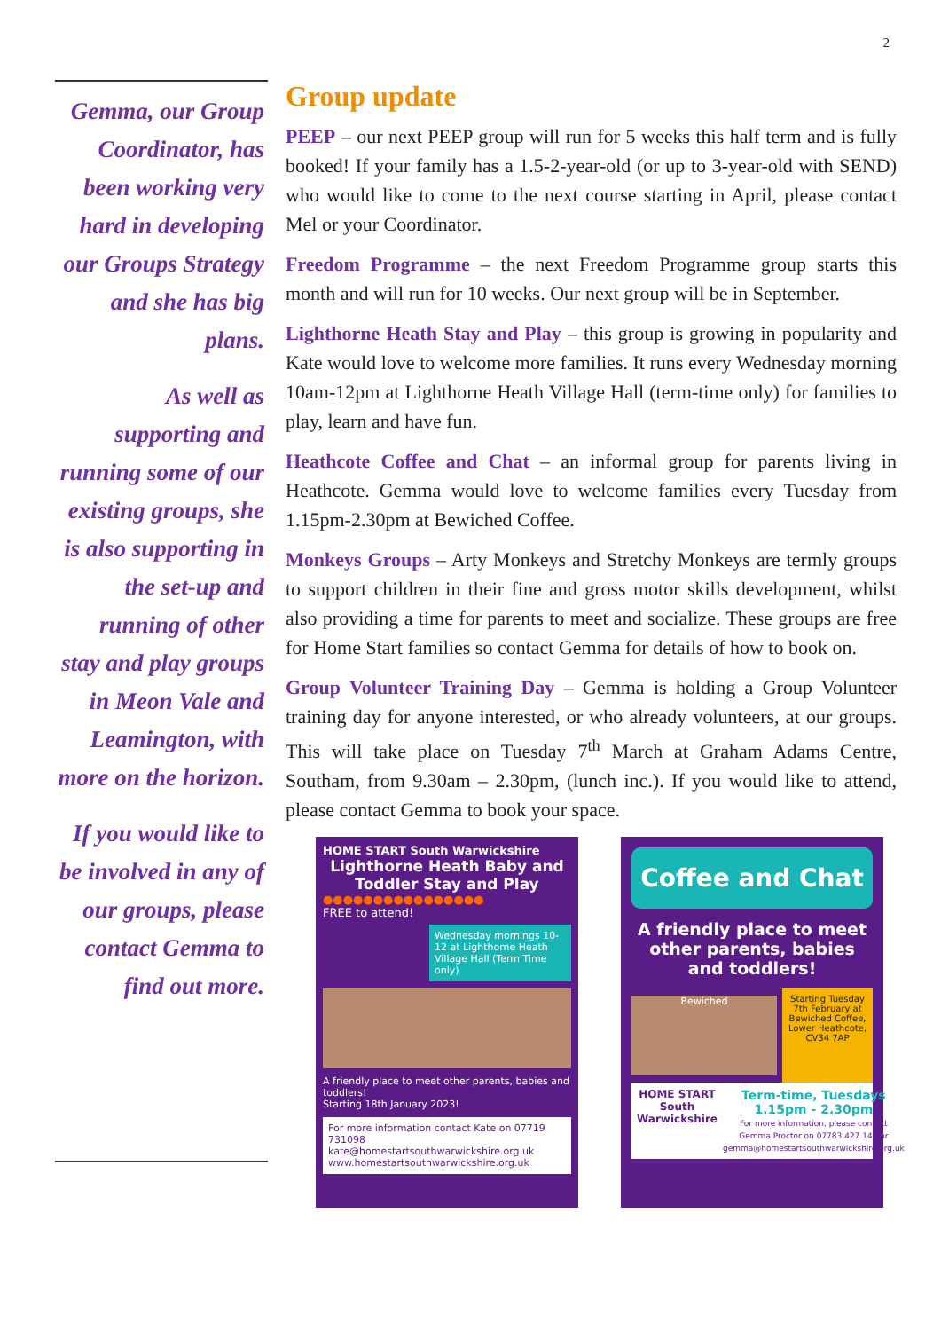2
Gemma, our Group Coordinator, has been working very hard in developing our Groups Strategy and she has big plans.
As well as supporting and running some of our existing groups, she is also supporting in the set-up and running of other stay and play groups in Meon Vale and Leamington, with more on the horizon.
If you would like to be involved in any of our groups, please contact Gemma to find out more.
Group update
PEEP – our next PEEP group will run for 5 weeks this half term and is fully booked! If your family has a 1.5-2-year-old (or up to 3-year-old with SEND) who would like to come to the next course starting in April, please contact Mel or your Coordinator.
Freedom Programme – the next Freedom Programme group starts this month and will run for 10 weeks. Our next group will be in September.
Lighthorne Heath Stay and Play – this group is growing in popularity and Kate would love to welcome more families. It runs every Wednesday morning 10am-12pm at Lighthorne Heath Village Hall (term-time only) for families to play, learn and have fun.
Heathcote Coffee and Chat – an informal group for parents living in Heathcote. Gemma would love to welcome families every Tuesday from 1.15pm-2.30pm at Bewiched Coffee.
Monkeys Groups – Arty Monkeys and Stretchy Monkeys are termly groups to support children in their fine and gross motor skills development, whilst also providing a time for parents to meet and socialize. These groups are free for Home Start families so contact Gemma for details of how to book on.
Group Volunteer Training Day – Gemma is holding a Group Volunteer training day for anyone interested, or who already volunteers, at our groups. This will take place on Tuesday 7<sup>th</sup> March at Graham Adams Centre, Southam, from 9.30am – 2.30pm, (lunch inc.). If you would like to attend, please contact Gemma to book your space.
HOME START South Warwickshire
Lighthorne Heath Baby and Toddler Stay and Play
●●●●●●●●●●●●●●●●
FREE to attend!
Wednesday mornings 10-12 at Lighthorne Heath Village Hall (Term Time only)
A friendly place to meet other parents, babies and toddlers!
Starting 18th January 2023!
For more information contact Kate on 07719 731098
kate@homestartsouthwarwickshire.org.uk
www.homestartsouthwarwickshire.org.uk
Coffee and Chat
A friendly place to meet other parents, babies and toddlers!
Bewiched
Starting Tuesday 7th February at Bewiched Coffee, Lower Heathcote, CV34 7AP
HOME START South Warwickshire
Term-time, Tuesdays 1.15pm - 2.30pm
For more information, please contact Gemma Proctor on 07783 427 145 or gemma@homestartsouthwarwickshire.org.uk